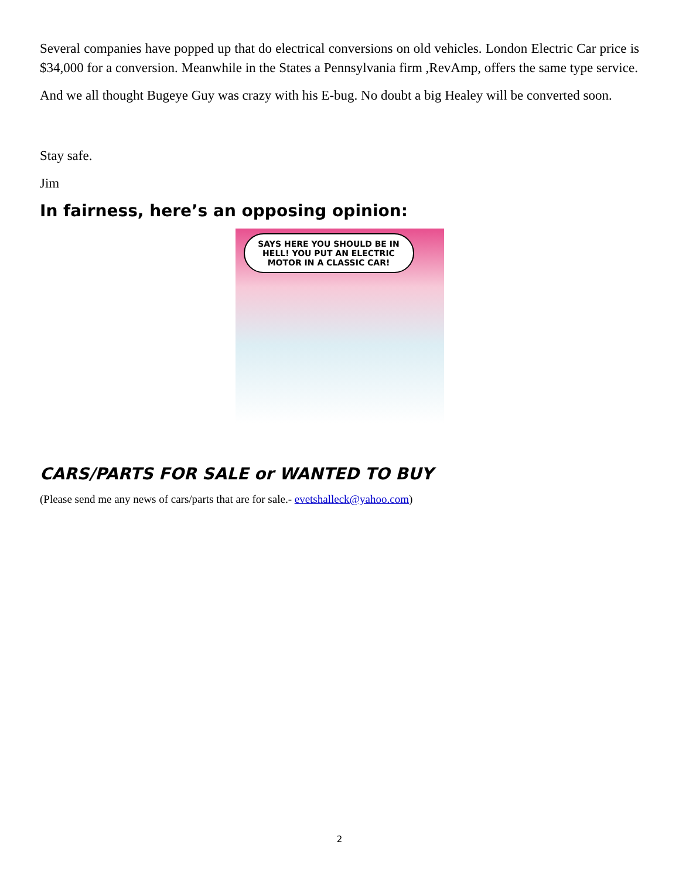Several companies have popped up that do electrical conversions on old vehicles. London Electric Car price is $34,000 for a conversion. Meanwhile in the States a Pennsylvania firm ,RevAmp, offers the same type service.
And we all thought Bugeye Guy was crazy with his E-bug. No doubt a big Healey will be converted soon.
Stay safe.
Jim
In fairness, here’s an opposing opinion:
SAYS HERE YOU SHOULD BE IN HELL! YOU PUT AN ELECTRIC MOTOR IN A CLASSIC CAR!
CARS/PARTS FOR SALE or WANTED TO BUY
(Please send me any news of cars/parts that are for sale.- evetshalleck@yahoo.com)
2